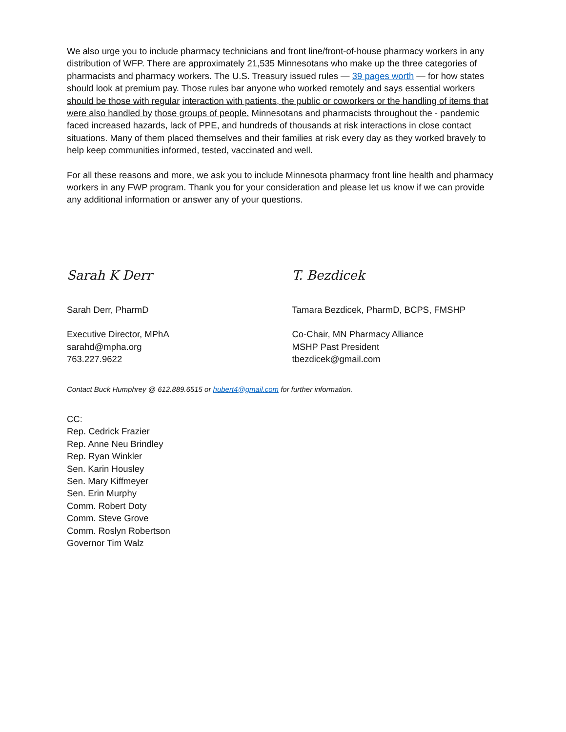We also urge you to include pharmacy technicians and front line/front-of-house pharmacy workers in any distribution of WFP. There are approximately 21,535 Minnesotans who make up the three categories of pharmacists and pharmacy workers. The U.S. Treasury issued rules — 39 pages worth — for how states should look at premium pay. Those rules bar anyone who worked remotely and says essential workers should be those with regular interaction with patients, the public or coworkers or the handling of items that were also handled by those groups of people. Minnesotans and pharmacists throughout the - pandemic faced increased hazards, lack of PPE, and hundreds of thousands at risk interactions in close contact situations. Many of them placed themselves and their families at risk every day as they worked bravely to help keep communities informed, tested, vaccinated and well.
For all these reasons and more, we ask you to include Minnesota pharmacy front line health and pharmacy workers in any FWP program. Thank you for your consideration and please let us know if we can provide any additional information or answer any of your questions.
Sarah K Derr
Sarah Derr, PharmD
Executive Director, MPhA
sarahd@mpha.org
763.227.9622
T. Bezdicek
Tamara Bezdicek, PharmD, BCPS, FMSHP
Co-Chair, MN Pharmacy Alliance
MSHP Past President
tbezdicek@gmail.com
Contact Buck Humphrey @ 612.889.6515 or hubert4@gmail.com for further information.
CC:
Rep. Cedrick Frazier
Rep. Anne Neu Brindley
Rep. Ryan Winkler
Sen. Karin Housley
Sen. Mary Kiffmeyer
Sen. Erin Murphy
Comm. Robert Doty
Comm. Steve Grove
Comm. Roslyn Robertson
Governor Tim Walz